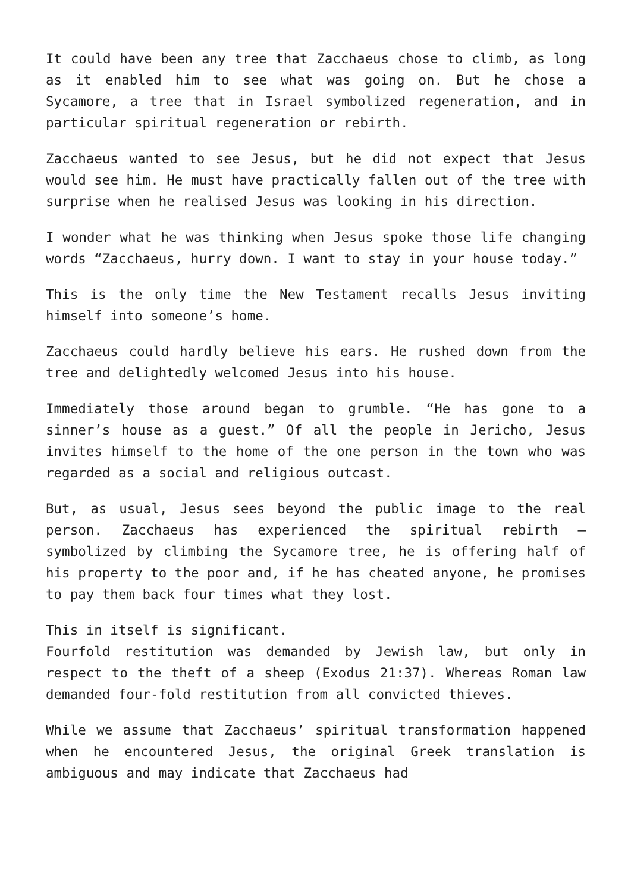It could have been any tree that Zacchaeus chose to climb, as long as it enabled him to see what was going on. But he chose a Sycamore, a tree that in Israel symbolized regeneration, and in particular spiritual regeneration or rebirth.
Zacchaeus wanted to see Jesus, but he did not expect that Jesus would see him. He must have practically fallen out of the tree with surprise when he realised Jesus was looking in his direction.
I wonder what he was thinking when Jesus spoke those life changing words “Zacchaeus, hurry down. I want to stay in your house today.”
This is the only time the New Testament recalls Jesus inviting himself into someone’s home.
Zacchaeus could hardly believe his ears. He rushed down from the tree and delightedly welcomed Jesus into his house.
Immediately those around began to grumble. “He has gone to a sinner’s house as a guest.” Of all the people in Jericho, Jesus invites himself to the home of the one person in the town who was regarded as a social and religious outcast.
But, as usual, Jesus sees beyond the public image to the real person. Zacchaeus has experienced the spiritual rebirth – symbolized by climbing the Sycamore tree, he is offering half of his property to the poor and, if he has cheated anyone, he promises to pay them back four times what they lost.
This in itself is significant.
Fourfold restitution was demanded by Jewish law, but only in respect to the theft of a sheep (Exodus 21:37). Whereas Roman law demanded four-fold restitution from all convicted thieves.
While we assume that Zacchaeus’ spiritual transformation happened when he encountered Jesus, the original Greek translation is ambiguous and may indicate that Zacchaeus had